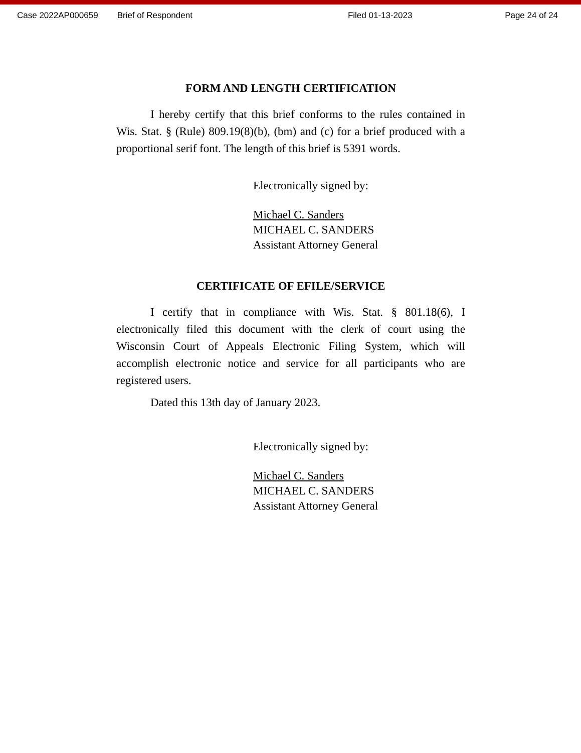Case 2022AP000659 Brief of Respondent Filed 01-13-2023 Page 24 of 24
FORM AND LENGTH CERTIFICATION
I hereby certify that this brief conforms to the rules contained in Wis. Stat. § (Rule) 809.19(8)(b), (bm) and (c) for a brief produced with a proportional serif font. The length of this brief is 5391 words.
Electronically signed by:
Michael C. Sanders
MICHAEL C. SANDERS
Assistant Attorney General
CERTIFICATE OF EFILE/SERVICE
I certify that in compliance with Wis. Stat. § 801.18(6), I electronically filed this document with the clerk of court using the Wisconsin Court of Appeals Electronic Filing System, which will accomplish electronic notice and service for all participants who are registered users.
Dated this 13th day of January 2023.
Electronically signed by:
Michael C. Sanders
MICHAEL C. SANDERS
Assistant Attorney General